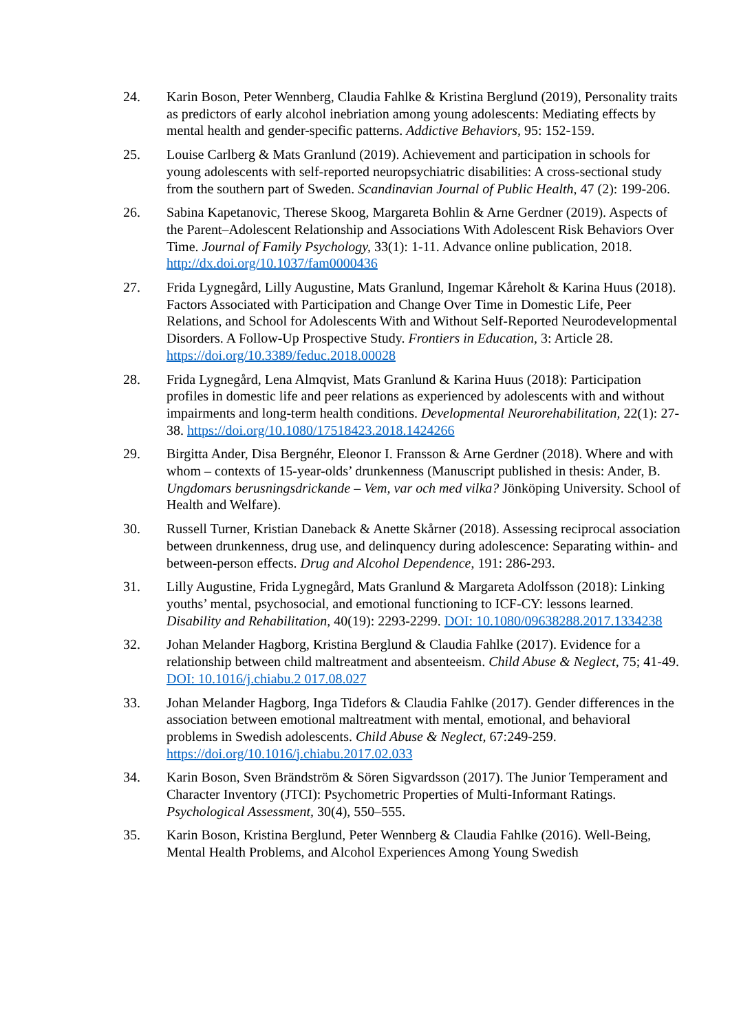24. Karin Boson, Peter Wennberg, Claudia Fahlke & Kristina Berglund (2019), Personality traits as predictors of early alcohol inebriation among young adolescents: Mediating effects by mental health and gender-specific patterns. Addictive Behaviors, 95: 152-159.
25. Louise Carlberg & Mats Granlund (2019). Achievement and participation in schools for young adolescents with self-reported neuropsychiatric disabilities: A cross-sectional study from the southern part of Sweden. Scandinavian Journal of Public Health, 47 (2): 199-206.
26. Sabina Kapetanovic, Therese Skoog, Margareta Bohlin & Arne Gerdner (2019). Aspects of the Parent–Adolescent Relationship and Associations With Adolescent Risk Behaviors Over Time. Journal of Family Psychology, 33(1): 1-11. Advance online publication, 2018. http://dx.doi.org/10.1037/fam0000436
27. Frida Lygnegård, Lilly Augustine, Mats Granlund, Ingemar Kåreholt & Karina Huus (2018). Factors Associated with Participation and Change Over Time in Domestic Life, Peer Relations, and School for Adolescents With and Without Self-Reported Neurodevelopmental Disorders. A Follow-Up Prospective Study. Frontiers in Education, 3: Article 28. https://doi.org/10.3389/feduc.2018.00028
28. Frida Lygnegård, Lena Almqvist, Mats Granlund & Karina Huus (2018): Participation profiles in domestic life and peer relations as experienced by adolescents with and without impairments and long-term health conditions. Developmental Neurorehabilitation, 22(1): 27-38. https://doi.org/10.1080/17518423.2018.1424266
29. Birgitta Ander, Disa Bergnéhr, Eleonor I. Fransson & Arne Gerdner (2018). Where and with whom – contexts of 15-year-olds’ drunkenness (Manuscript published in thesis: Ander, B. Ungdomars berusningsdrickande – Vem, var och med vilka? Jönköping University. School of Health and Welfare).
30. Russell Turner, Kristian Daneback & Anette Skårner (2018). Assessing reciprocal association between drunkenness, drug use, and delinquency during adolescence: Separating within- and between-person effects. Drug and Alcohol Dependence, 191: 286-293.
31. Lilly Augustine, Frida Lygnegård, Mats Granlund & Margareta Adolfsson (2018): Linking youths’ mental, psychosocial, and emotional functioning to ICF-CY: lessons learned. Disability and Rehabilitation, 40(19): 2293-2299. DOI: 10.1080/09638288.2017.1334238
32. Johan Melander Hagborg, Kristina Berglund & Claudia Fahlke (2017). Evidence for a relationship between child maltreatment and absenteeism. Child Abuse & Neglect, 75; 41-49. DOI: 10.1016/j.chiabu.2 017.08.027
33. Johan Melander Hagborg, Inga Tidefors & Claudia Fahlke (2017). Gender differences in the association between emotional maltreatment with mental, emotional, and behavioral problems in Swedish adolescents. Child Abuse & Neglect, 67:249-259. https://doi.org/10.1016/j.chiabu.2017.02.033
34. Karin Boson, Sven Brändström & Sören Sigvardsson (2017). The Junior Temperament and Character Inventory (JTCI): Psychometric Properties of Multi-Informant Ratings. Psychological Assessment, 30(4), 550–555.
35. Karin Boson, Kristina Berglund, Peter Wennberg & Claudia Fahlke (2016). Well-Being, Mental Health Problems, and Alcohol Experiences Among Young Swedish